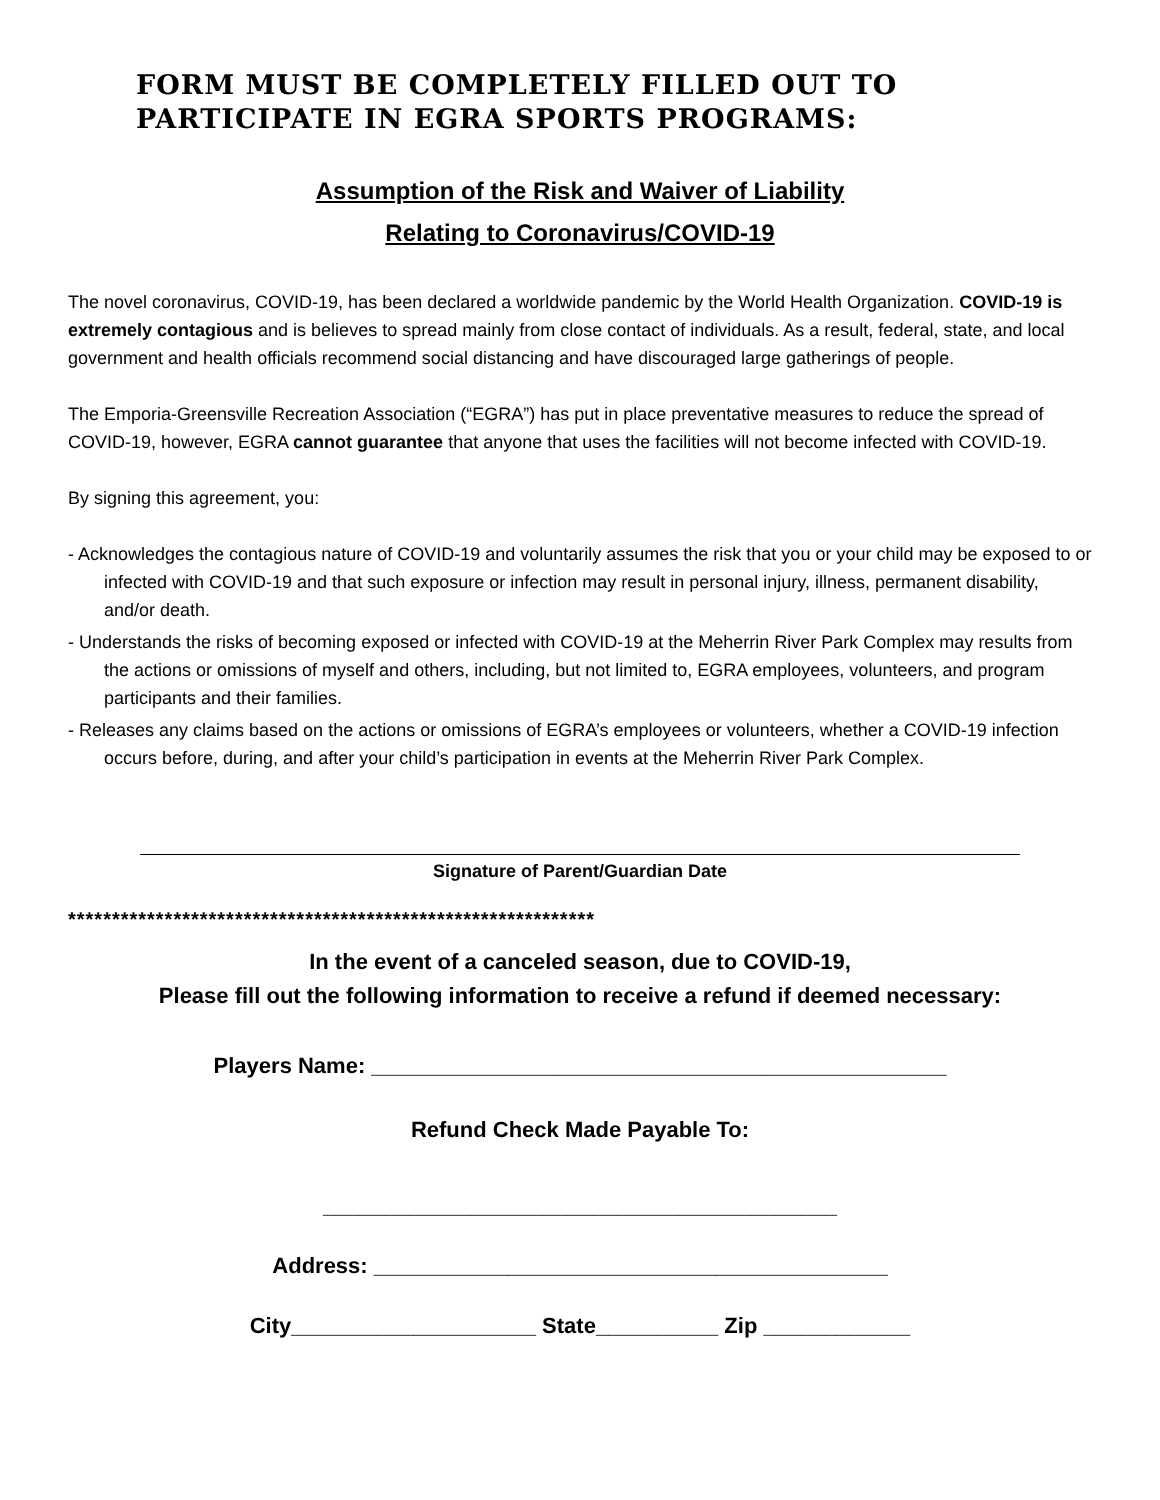FORM MUST BE COMPLETELY FILLED OUT TO
PARTICIPATE IN EGRA SPORTS PROGRAMS:
Assumption of the Risk and Waiver of Liability
Relating to Coronavirus/COVID-19
The novel coronavirus, COVID-19, has been declared a worldwide pandemic by the World Health Organization. COVID-19 is extremely contagious and is believes to spread mainly from close contact of individuals. As a result, federal, state, and local government and health officials recommend social distancing and have discouraged large gatherings of people.
The Emporia-Greensville Recreation Association (“EGRA”) has put in place preventative measures to reduce the spread of COVID-19, however, EGRA cannot guarantee that anyone that uses the facilities will not become infected with COVID-19.
By signing this agreement, you:
- Acknowledges the contagious nature of COVID-19 and voluntarily assumes the risk that you or your child may be exposed to or infected with COVID-19 and that such exposure or infection may result in personal injury, illness, permanent disability, and/or death.
- Understands the risks of becoming exposed or infected with COVID-19 at the Meherrin River Park Complex may results from the actions or omissions of myself and others, including, but not limited to, EGRA employees, volunteers, and program participants and their families.
- Releases any claims based on the actions or omissions of EGRA’s employees or volunteers, whether a COVID-19 infection occurs before, during, and after your child’s participation in events at the Meherrin River Park Complex.
Signature of Parent/Guardian Date
************************************************************
In the event of a canceled season, due to COVID-19,
Please fill out the following information to receive a refund if deemed necessary:
Players Name: _______________________________________________
Refund Check Made Payable To:
__________________________________________
Address: __________________________________________
City____________________ State__________ Zip ____________